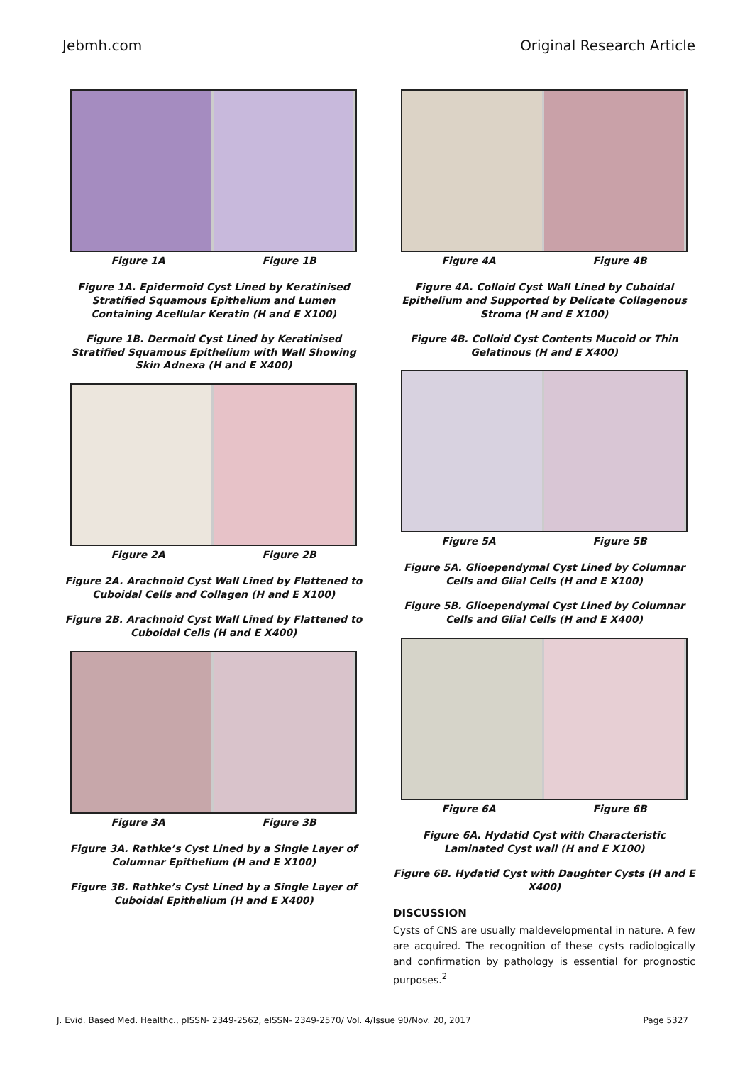Jebmh.com Original Research Article
Figure 1A Figure 1B
Figure 1A. Epidermoid Cyst Lined by Keratinised Stratified Squamous Epithelium and Lumen Containing Acellular Keratin (H and E X100)
Figure 1B. Dermoid Cyst Lined by Keratinised Stratified Squamous Epithelium with Wall Showing Skin Adnexa (H and E X400)
Figure 2A Figure 2B
Figure 2A. Arachnoid Cyst Wall Lined by Flattened to Cuboidal Cells and Collagen (H and E X100)
Figure 2B. Arachnoid Cyst Wall Lined by Flattened to Cuboidal Cells (H and E X400)
Figure 3A Figure 3B
Figure 3A. Rathke’s Cyst Lined by a Single Layer of Columnar Epithelium (H and E X100)
Figure 3B. Rathke’s Cyst Lined by a Single Layer of Cuboidal Epithelium (H and E X400)
Figure 4A Figure 4B
Figure 4A. Colloid Cyst Wall Lined by Cuboidal Epithelium and Supported by Delicate Collagenous Stroma (H and E X100)
Figure 4B. Colloid Cyst Contents Mucoid or Thin Gelatinous (H and E X400)
Figure 5A Figure 5B
Figure 5A. Glioependymal Cyst Lined by Columnar Cells and Glial Cells (H and E X100)
Figure 5B. Glioependymal Cyst Lined by Columnar Cells and Glial Cells (H and E X400)
Figure 6A Figure 6B
Figure 6A. Hydatid Cyst with Characteristic Laminated Cyst wall (H and E X100)
Figure 6B. Hydatid Cyst with Daughter Cysts (H and E X400)
DISCUSSION
Cysts of CNS are usually maldevelopmental in nature. A few are acquired. The recognition of these cysts radiologically and confirmation by pathology is essential for prognostic purposes.<sup>2</sup>
J. Evid. Based Med. Healthc., pISSN- 2349-2562, eISSN- 2349-2570/ Vol. 4/Issue 90/Nov. 20, 2017 Page 5327